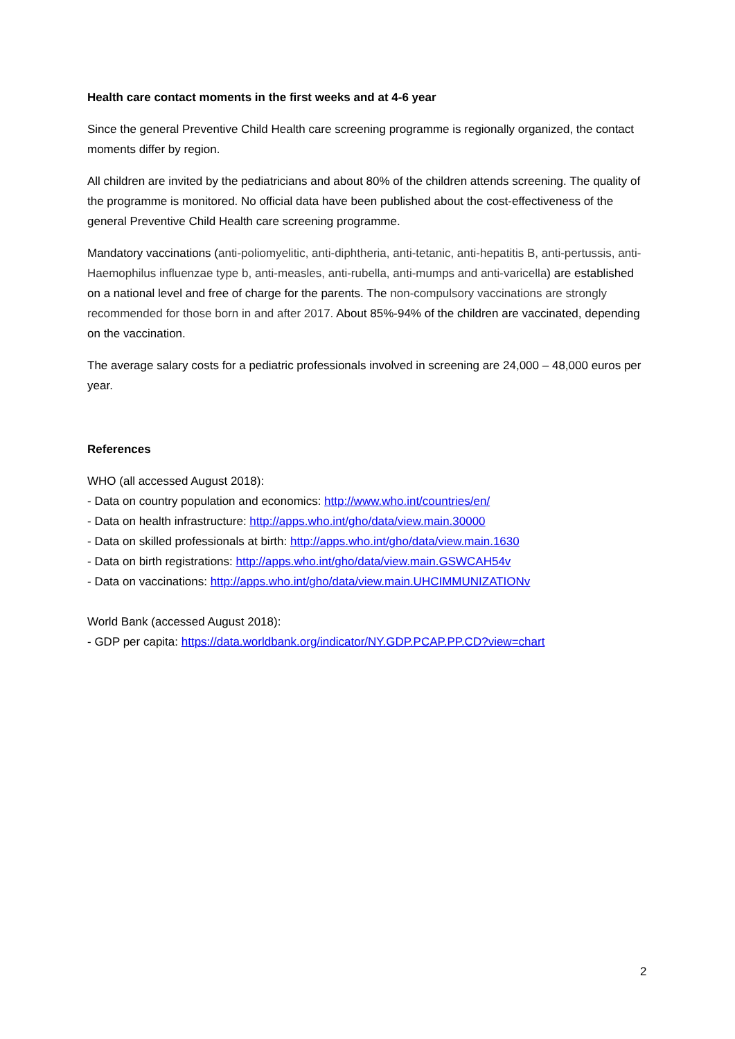Health care contact moments in the first weeks and at 4-6 year
Since the general Preventive Child Health care screening programme is regionally organized, the contact moments differ by region.
All children are invited by the pediatricians and about 80% of the children attends screening. The quality of the programme is monitored. No official data have been published about the cost-effectiveness of the general Preventive Child Health care screening programme.
Mandatory vaccinations (anti-poliomyelitic, anti-diphtheria, anti-tetanic, anti-hepatitis B, anti-pertussis, anti-Haemophilus influenzae type b, anti-measles, anti-rubella, anti-mumps and anti-varicella) are established on a national level and free of charge for the parents. The non-compulsory vaccinations are strongly recommended for those born in and after 2017. About 85%-94% of the children are vaccinated, depending on the vaccination.
The average salary costs for a pediatric professionals involved in screening are 24,000 – 48,000 euros per year.
References
WHO (all accessed August 2018):
- Data on country population and economics: http://www.who.int/countries/en/
- Data on health infrastructure: http://apps.who.int/gho/data/view.main.30000
- Data on skilled professionals at birth: http://apps.who.int/gho/data/view.main.1630
- Data on birth registrations: http://apps.who.int/gho/data/view.main.GSWCAH54v
- Data on vaccinations: http://apps.who.int/gho/data/view.main.UHCIMMUNIZATIONv
World Bank (accessed August 2018):
- GDP per capita: https://data.worldbank.org/indicator/NY.GDP.PCAP.PP.CD?view=chart
2